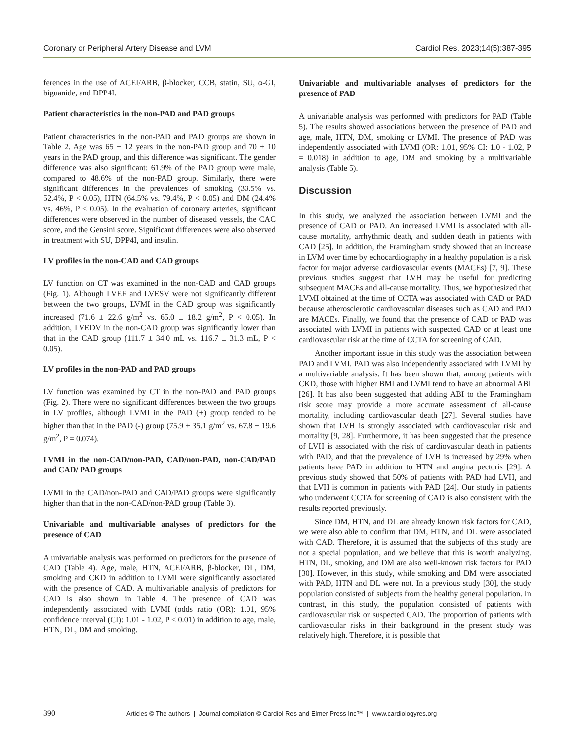Coronary or Peripheral Artery Disease and LVM Cardiol Res. 2023;14(5):387-395
ferences in the use of ACEI/ARB, β-blocker, CCB, statin, SU, α-GI, biguanide, and DPP4I.
Patient characteristics in the non-PAD and PAD groups
Patient characteristics in the non-PAD and PAD groups are shown in Table 2. Age was 65 ± 12 years in the non-PAD group and 70 ± 10 years in the PAD group, and this difference was significant. The gender difference was also significant: 61.9% of the PAD group were male, compared to 48.6% of the non-PAD group. Similarly, there were significant differences in the prevalences of smoking (33.5% vs. 52.4%, P < 0.05), HTN (64.5% vs. 79.4%, P < 0.05) and DM (24.4% vs. 46%, P < 0.05). In the evaluation of coronary arteries, significant differences were observed in the number of diseased vessels, the CAC score, and the Gensini score. Significant differences were also observed in treatment with SU, DPP4I, and insulin.
LV profiles in the non-CAD and CAD groups
LV function on CT was examined in the non-CAD and CAD groups (Fig. 1). Although LVEF and LVESV were not significantly different between the two groups, LVMI in the CAD group was significantly increased (71.6 ± 22.6 g/m<sup>2</sup> vs. 65.0 ± 18.2 g/m<sup>2</sup>, P < 0.05). In addition, LVEDV in the non-CAD group was significantly lower than that in the CAD group (111.7 ± 34.0 mL vs. 116.7 ± 31.3 mL, P < 0.05).
LV profiles in the non-PAD and PAD groups
LV function was examined by CT in the non-PAD and PAD groups (Fig. 2). There were no significant differences between the two groups in LV profiles, although LVMI in the PAD (+) group tended to be higher than that in the PAD (-) group (75.9 ± 35.1 g/m<sup>2</sup> vs. 67.8 ± 19.6 g/m<sup>2</sup>, P = 0.074).
LVMI in the non-CAD/non-PAD, CAD/non-PAD, non-CAD/PAD and CAD/ PAD groups
LVMI in the CAD/non-PAD and CAD/PAD groups were significantly higher than that in the non-CAD/non-PAD group (Table 3).
Univariable and multivariable analyses of predictors for the presence of CAD
A univariable analysis was performed on predictors for the presence of CAD (Table 4). Age, male, HTN, ACEI/ARB, β-blocker, DL, DM, smoking and CKD in addition to LVMI were significantly associated with the presence of CAD. A multivariable analysis of predictors for CAD is also shown in Table 4. The presence of CAD was independently associated with LVMI (odds ratio (OR): 1.01, 95% confidence interval (CI): 1.01 - 1.02, P < 0.01) in addition to age, male, HTN, DL, DM and smoking.
Univariable and multivariable analyses of predictors for the presence of PAD
A univariable analysis was performed with predictors for PAD (Table 5). The results showed associations between the presence of PAD and age, male, HTN, DM, smoking or LVMI. The presence of PAD was independently associated with LVMI (OR: 1.01, 95% CI: 1.0 - 1.02, P = 0.018) in addition to age, DM and smoking by a multivariable analysis (Table 5).
Discussion
In this study, we analyzed the association between LVMI and the presence of CAD or PAD. An increased LVMI is associated with all-cause mortality, arrhythmic death, and sudden death in patients with CAD [25]. In addition, the Framingham study showed that an increase in LVM over time by echocardiography in a healthy population is a risk factor for major adverse cardiovascular events (MACEs) [7, 9]. These previous studies suggest that LVH may be useful for predicting subsequent MACEs and all-cause mortality. Thus, we hypothesized that LVMI obtained at the time of CCTA was associated with CAD or PAD because atherosclerotic cardiovascular diseases such as CAD and PAD are MACEs. Finally, we found that the presence of CAD or PAD was associated with LVMI in patients with suspected CAD or at least one cardiovascular risk at the time of CCTA for screening of CAD.
Another important issue in this study was the association between PAD and LVMI. PAD was also independently associated with LVMI by a multivariable analysis. It has been shown that, among patients with CKD, those with higher BMI and LVMI tend to have an abnormal ABI [26]. It has also been suggested that adding ABI to the Framingham risk score may provide a more accurate assessment of all-cause mortality, including cardiovascular death [27]. Several studies have shown that LVH is strongly associated with cardiovascular risk and mortality [9, 28]. Furthermore, it has been suggested that the presence of LVH is associated with the risk of cardiovascular death in patients with PAD, and that the prevalence of LVH is increased by 29% when patients have PAD in addition to HTN and angina pectoris [29]. A previous study showed that 50% of patients with PAD had LVH, and that LVH is common in patients with PAD [24]. Our study in patients who underwent CCTA for screening of CAD is also consistent with the results reported previously.
Since DM, HTN, and DL are already known risk factors for CAD, we were also able to confirm that DM, HTN, and DL were associated with CAD. Therefore, it is assumed that the subjects of this study are not a special population, and we believe that this is worth analyzing. HTN, DL, smoking, and DM are also well-known risk factors for PAD [30]. However, in this study, while smoking and DM were associated with PAD, HTN and DL were not. In a previous study [30], the study population consisted of subjects from the healthy general population. In contrast, in this study, the population consisted of patients with cardiovascular risk or suspected CAD. The proportion of patients with cardiovascular risks in their background in the present study was relatively high. Therefore, it is possible that
390 Articles © The authors | Journal compilation © Cardiol Res and Elmer Press Inc™ | www.cardiologyres.org